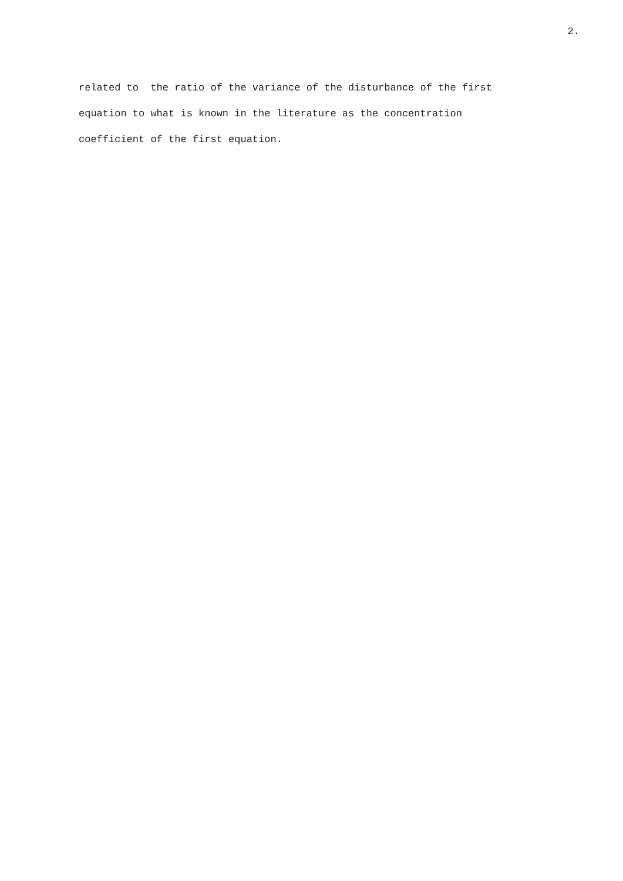2.
related to the ratio of the variance of the disturbance of the first
equation to what is known in the literature as the concentration
coefficient of the first equation.